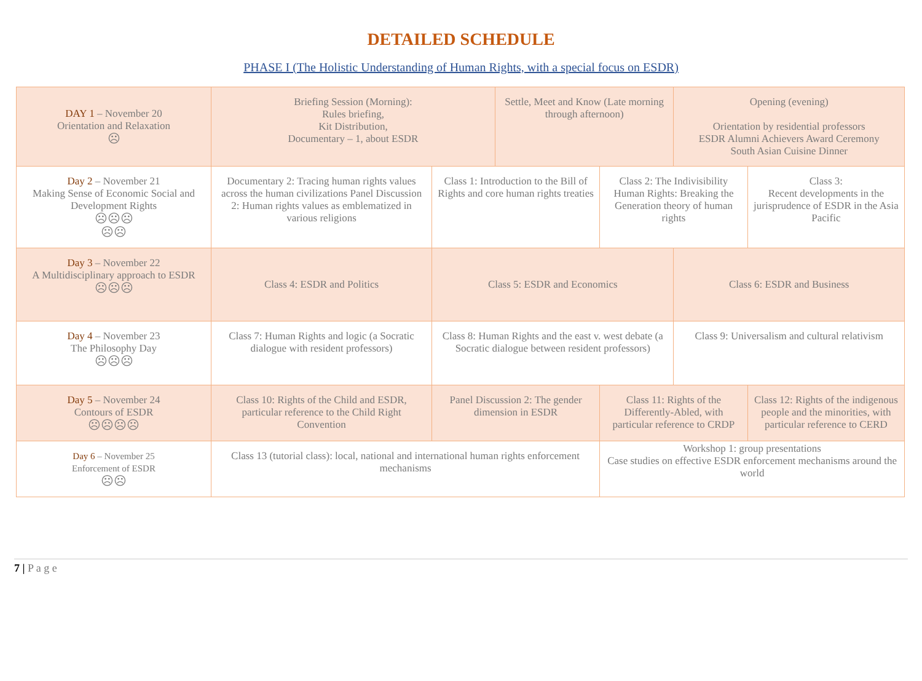DETAILED SCHEDULE
PHASE I (The Holistic Understanding of Human Rights, with a special focus on ESDR)
| DAY 1 – November 20 Orientation and Relaxation ☹ | Briefing Session (Morning): Rules briefing, Kit Distribution, Documentary – 1, about ESDR | | Settle, Meet and Know (Late morning through afternoon) | | Opening (evening) Orientation by residential professors ESDR Alumni Achievers Award Ceremony South Asian Cuisine Dinner | |
| Day 2 – November 21 Making Sense of Economic Social and Development Rights ☹☹☹ ☹☹ | Documentary 2: Tracing human rights values across the human civilizations Panel Discussion 2: Human rights values as emblematized in various religions | Class 1: Introduction to the Bill of Rights and core human rights treaties | | Class 2: The Indivisibility Human Rights: Breaking the Generation theory of human rights | | Class 3: Recent developments in the jurisprudence of ESDR in the Asia Pacific |
| Day 3 – November 22 A Multidisciplinary approach to ESDR ☹☹☹ | Class 4: ESDR and Politics | Class 5: ESDR and Economics | | | Class 6: ESDR and Business | |
| Day 4 – November 23 The Philosophy Day ☹☹☹ | Class 7: Human Rights and logic (a Socratic dialogue with resident professors) | Class 8: Human Rights and the east v. west debate (a Socratic dialogue between resident professors) | | | Class 9: Universalism and cultural relativism | |
| Day 5 – November 24 Contours of ESDR ☹☹☹☹ | Class 10: Rights of the Child and ESDR, particular reference to the Child Right Convention | Panel Discussion 2: The gender dimension in ESDR | | Class 11: Rights of the Differently-Abled, with particular reference to CRDP | | Class 12: Rights of the indigenous people and the minorities, with particular reference to CERD |
| Day 6 – November 25 Enforcement of ESDR ☹☹ | Class 13 (tutorial class): local, national and international human rights enforcement mechanisms | | | Workshop 1: group presentations Case studies on effective ESDR enforcement mechanisms around the world | | |
7 | P a g e